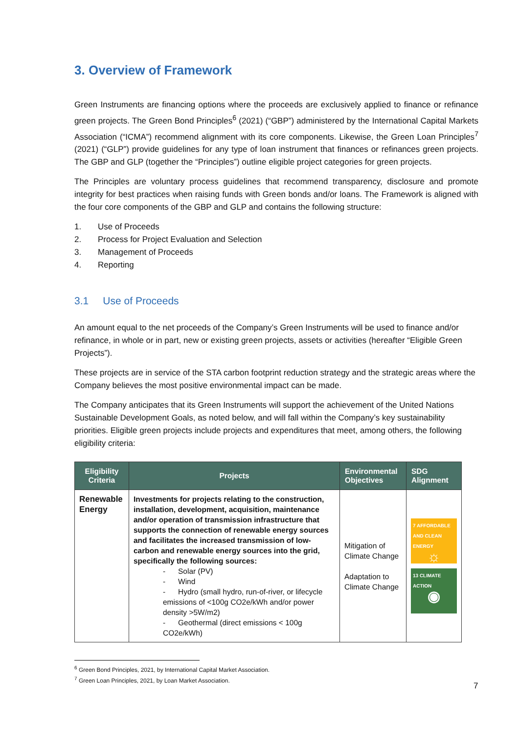3. Overview of Framework
Green Instruments are financing options where the proceeds are exclusively applied to finance or refinance green projects. The Green Bond Principles<sup>6</sup> (2021) (“GBP”) administered by the International Capital Markets Association (“ICMA”) recommend alignment with its core components. Likewise, the Green Loan Principles<sup>7</sup> (2021) (“GLP”) provide guidelines for any type of loan instrument that finances or refinances green projects. The GBP and GLP (together the “Principles”) outline eligible project categories for green projects.
The Principles are voluntary process guidelines that recommend transparency, disclosure and promote integrity for best practices when raising funds with Green bonds and/or loans. The Framework is aligned with the four core components of the GBP and GLP and contains the following structure:
1. Use of Proceeds
2. Process for Project Evaluation and Selection
3. Management of Proceeds
4. Reporting
3.1 Use of Proceeds
An amount equal to the net proceeds of the Company’s Green Instruments will be used to finance and/or refinance, in whole or in part, new or existing green projects, assets or activities (hereafter “Eligible Green Projects”).
These projects are in service of the STA carbon footprint reduction strategy and the strategic areas where the Company believes the most positive environmental impact can be made.
The Company anticipates that its Green Instruments will support the achievement of the United Nations Sustainable Development Goals, as noted below, and will fall within the Company’s key sustainability priorities. Eligible green projects include projects and expenditures that meet, among others, the following eligibility criteria:
| Eligibility Criteria | Projects | Environmental Objectives | SDG Alignment |
| --- | --- | --- | --- |
| Renewable Energy | Investments for projects relating to the construction, installation, development, acquisition, maintenance and/or operation of transmission infrastructure that supports the connection of renewable energy sources and facilitates the increased transmission of low-carbon and renewable energy sources into the grid, specifically the following sources: - Solar (PV) - Wind - Hydro (small hydro, run-of-river, or lifecycle emissions of <100g CO2e/kWh and/or power density >5W/m2) - Geothermal (direct emissions < 100g CO2e/kWh) | Mitigation of Climate Change Adaptation to Climate Change | 7 AFFORDABLE AND CLEAN ENERGY ☼ 13 CLIMATE ACTION ◉ |
<sup>6</sup> Green Bond Principles, 2021, by International Capital Market Association.
<sup>7</sup> Green Loan Principles, 2021, by Loan Market Association.
7